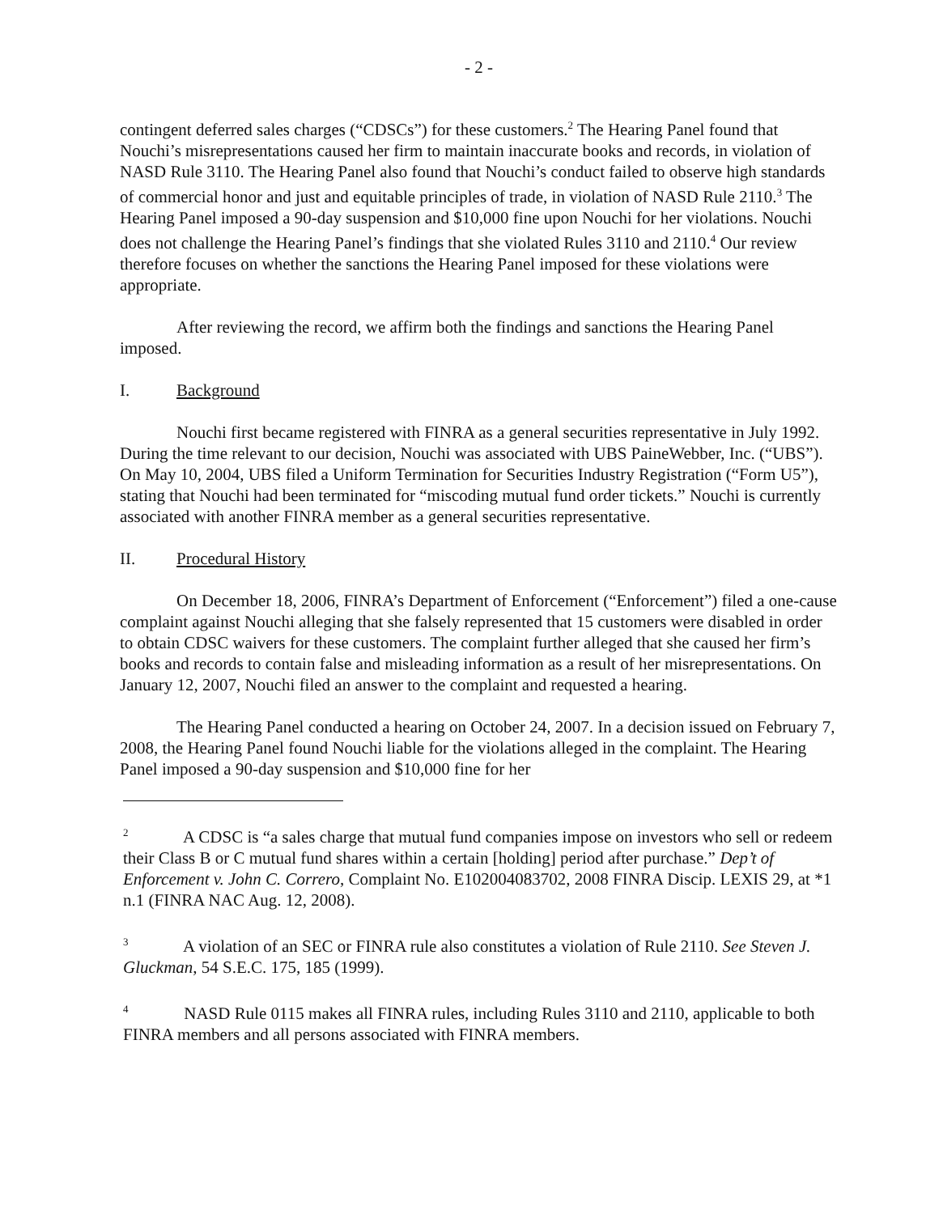- 2 -
contingent deferred sales charges (“CDSCs”) for these customers.<sup>2</sup> The Hearing Panel found that Nouchi’s misrepresentations caused her firm to maintain inaccurate books and records, in violation of NASD Rule 3110. The Hearing Panel also found that Nouchi’s conduct failed to observe high standards of commercial honor and just and equitable principles of trade, in violation of NASD Rule 2110.<sup>3</sup> The Hearing Panel imposed a 90-day suspension and $10,000 fine upon Nouchi for her violations. Nouchi does not challenge the Hearing Panel’s findings that she violated Rules 3110 and 2110.<sup>4</sup> Our review therefore focuses on whether the sanctions the Hearing Panel imposed for these violations were appropriate.
After reviewing the record, we affirm both the findings and sanctions the Hearing Panel imposed.
I. Background
Nouchi first became registered with FINRA as a general securities representative in July 1992. During the time relevant to our decision, Nouchi was associated with UBS PaineWebber, Inc. (“UBS”). On May 10, 2004, UBS filed a Uniform Termination for Securities Industry Registration (“Form U5”), stating that Nouchi had been terminated for “miscoding mutual fund order tickets.” Nouchi is currently associated with another FINRA member as a general securities representative.
II. Procedural History
On December 18, 2006, FINRA’s Department of Enforcement (“Enforcement”) filed a one-cause complaint against Nouchi alleging that she falsely represented that 15 customers were disabled in order to obtain CDSC waivers for these customers. The complaint further alleged that she caused her firm’s books and records to contain false and misleading information as a result of her misrepresentations. On January 12, 2007, Nouchi filed an answer to the complaint and requested a hearing.
The Hearing Panel conducted a hearing on October 24, 2007. In a decision issued on February 7, 2008, the Hearing Panel found Nouchi liable for the violations alleged in the complaint. The Hearing Panel imposed a 90-day suspension and $10,000 fine for her
<sup>2</sup> A CDSC is “a sales charge that mutual fund companies impose on investors who sell or redeem their Class B or C mutual fund shares within a certain [holding] period after purchase.” Dep’t of Enforcement v. John C. Correro, Complaint No. E102004083702, 2008 FINRA Discip. LEXIS 29, at *1 n.1 (FINRA NAC Aug. 12, 2008).
<sup>3</sup> A violation of an SEC or FINRA rule also constitutes a violation of Rule 2110. See Steven J. Gluckman, 54 S.E.C. 175, 185 (1999).
<sup>4</sup> NASD Rule 0115 makes all FINRA rules, including Rules 3110 and 2110, applicable to both FINRA members and all persons associated with FINRA members.